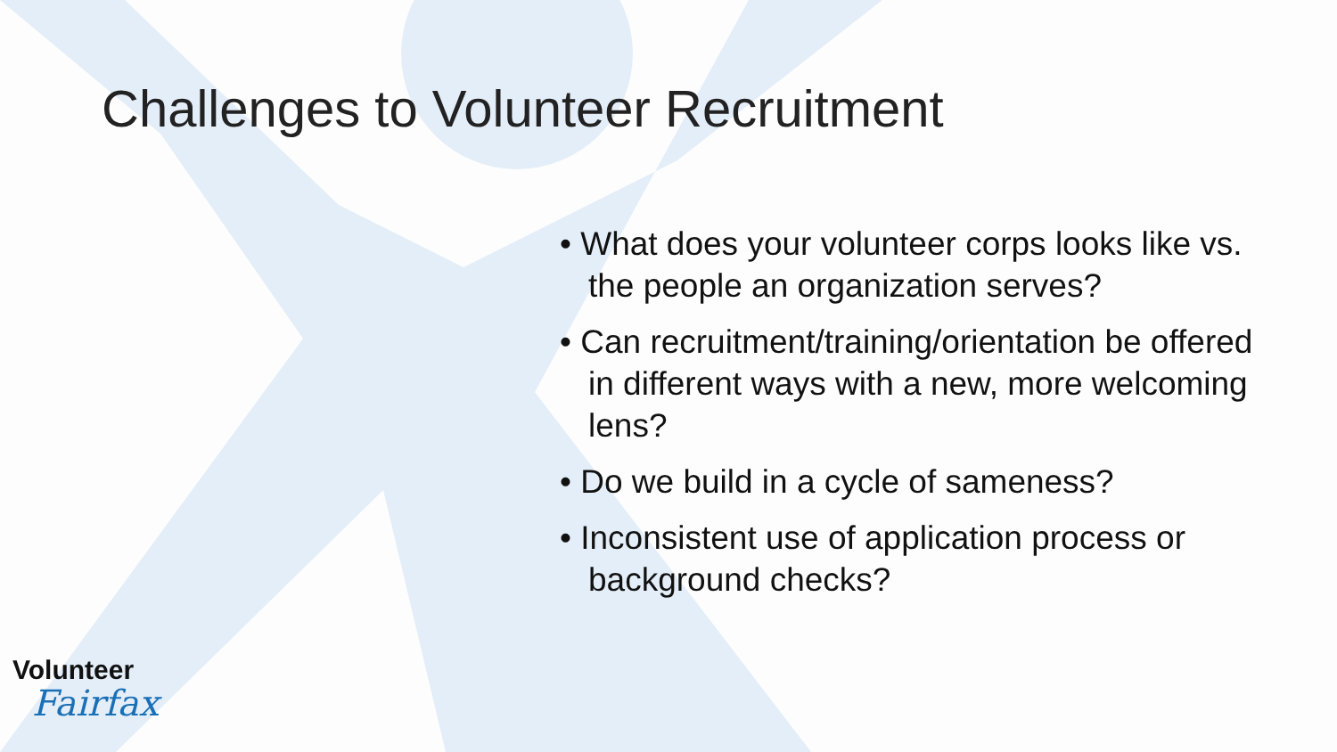Challenges to Volunteer Recruitment
• What does your volunteer corps looks like vs. the people an organization serves?
• Can recruitment/training/orientation be offered in different ways with a new, more welcoming lens?
• Do we build in a cycle of sameness?
• Inconsistent use of application process or background checks?
Volunteer
Fairfax